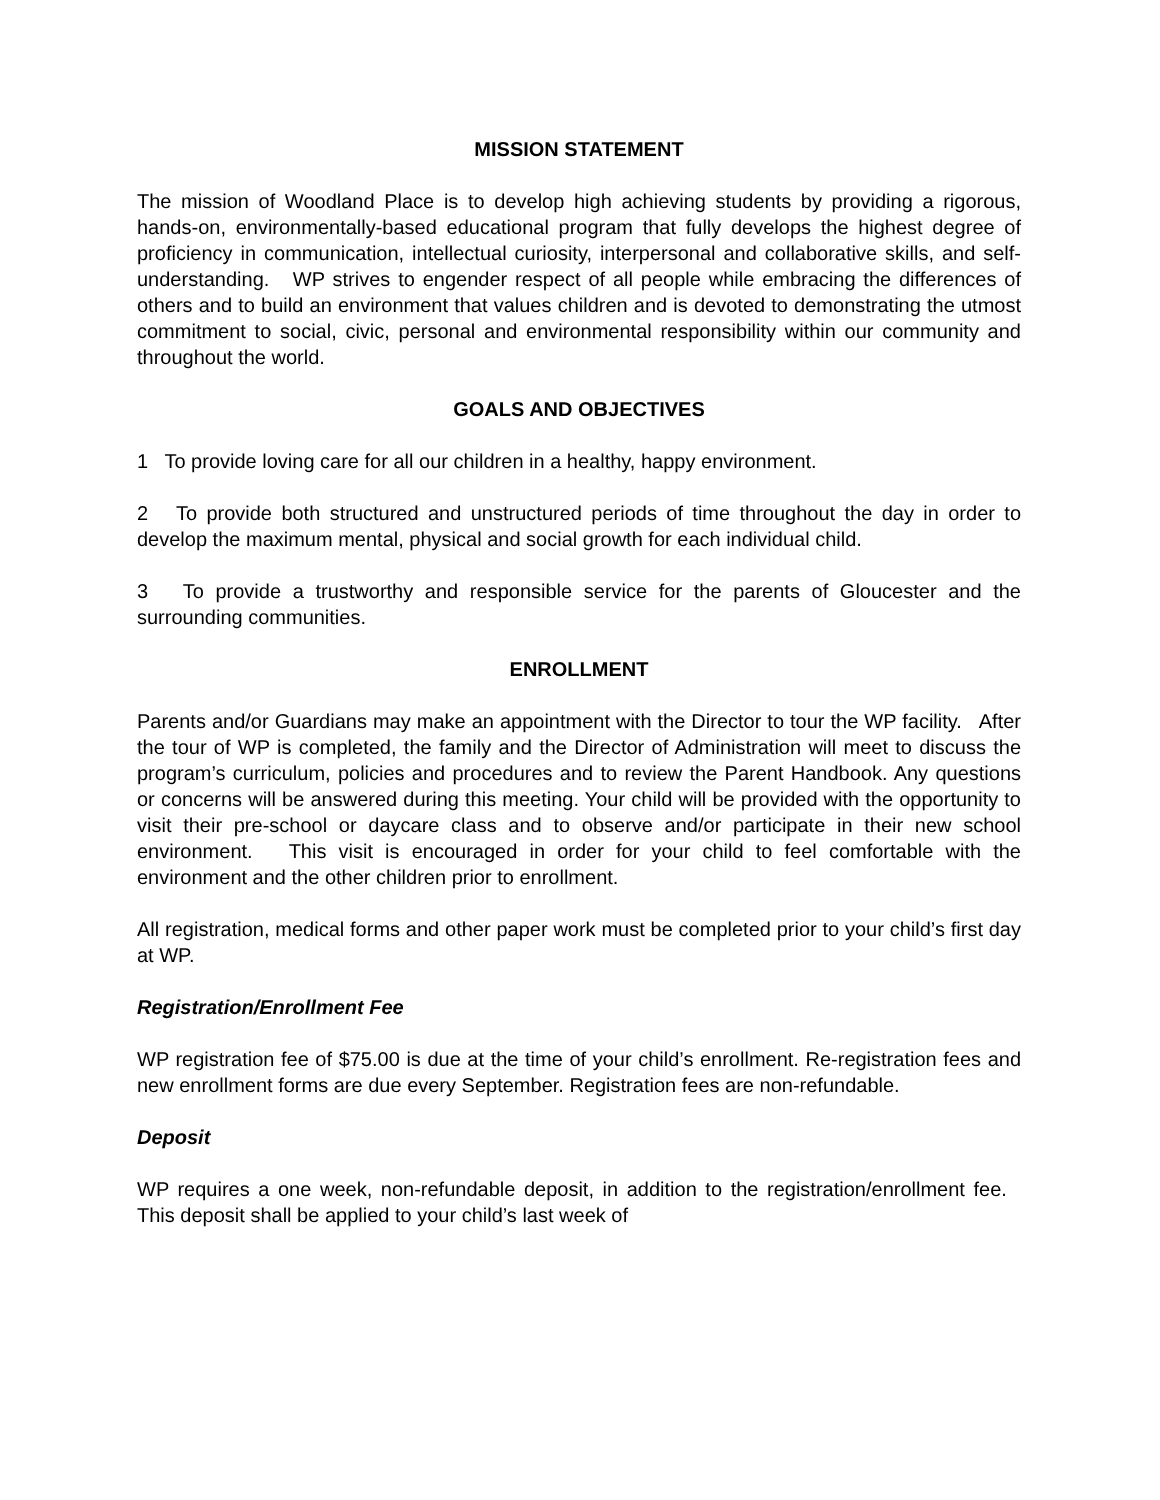MISSION STATEMENT
The mission of Woodland Place is to develop high achieving students by providing a rigorous, hands-on, environmentally-based educational program that fully develops the highest degree of proficiency in communication, intellectual curiosity, interpersonal and collaborative skills, and self-understanding. WP strives to engender respect of all people while embracing the differences of others and to build an environment that values children and is devoted to demonstrating the utmost commitment to social, civic, personal and environmental responsibility within our community and throughout the world.
GOALS AND OBJECTIVES
1 To provide loving care for all our children in a healthy, happy environment.
2 To provide both structured and unstructured periods of time throughout the day in order to develop the maximum mental, physical and social growth for each individual child.
3 To provide a trustworthy and responsible service for the parents of Gloucester and the surrounding communities.
ENROLLMENT
Parents and/or Guardians may make an appointment with the Director to tour the WP facility. After the tour of WP is completed, the family and the Director of Administration will meet to discuss the program’s curriculum, policies and procedures and to review the Parent Handbook. Any questions or concerns will be answered during this meeting. Your child will be provided with the opportunity to visit their pre-school or daycare class and to observe and/or participate in their new school environment. This visit is encouraged in order for your child to feel comfortable with the environment and the other children prior to enrollment.
All registration, medical forms and other paper work must be completed prior to your child’s first day at WP.
Registration/Enrollment Fee
WP registration fee of $75.00 is due at the time of your child’s enrollment. Re-registration fees and new enrollment forms are due every September. Registration fees are non-refundable.
Deposit
WP requires a one week, non-refundable deposit, in addition to the registration/enrollment fee. This deposit shall be applied to your child’s last week of